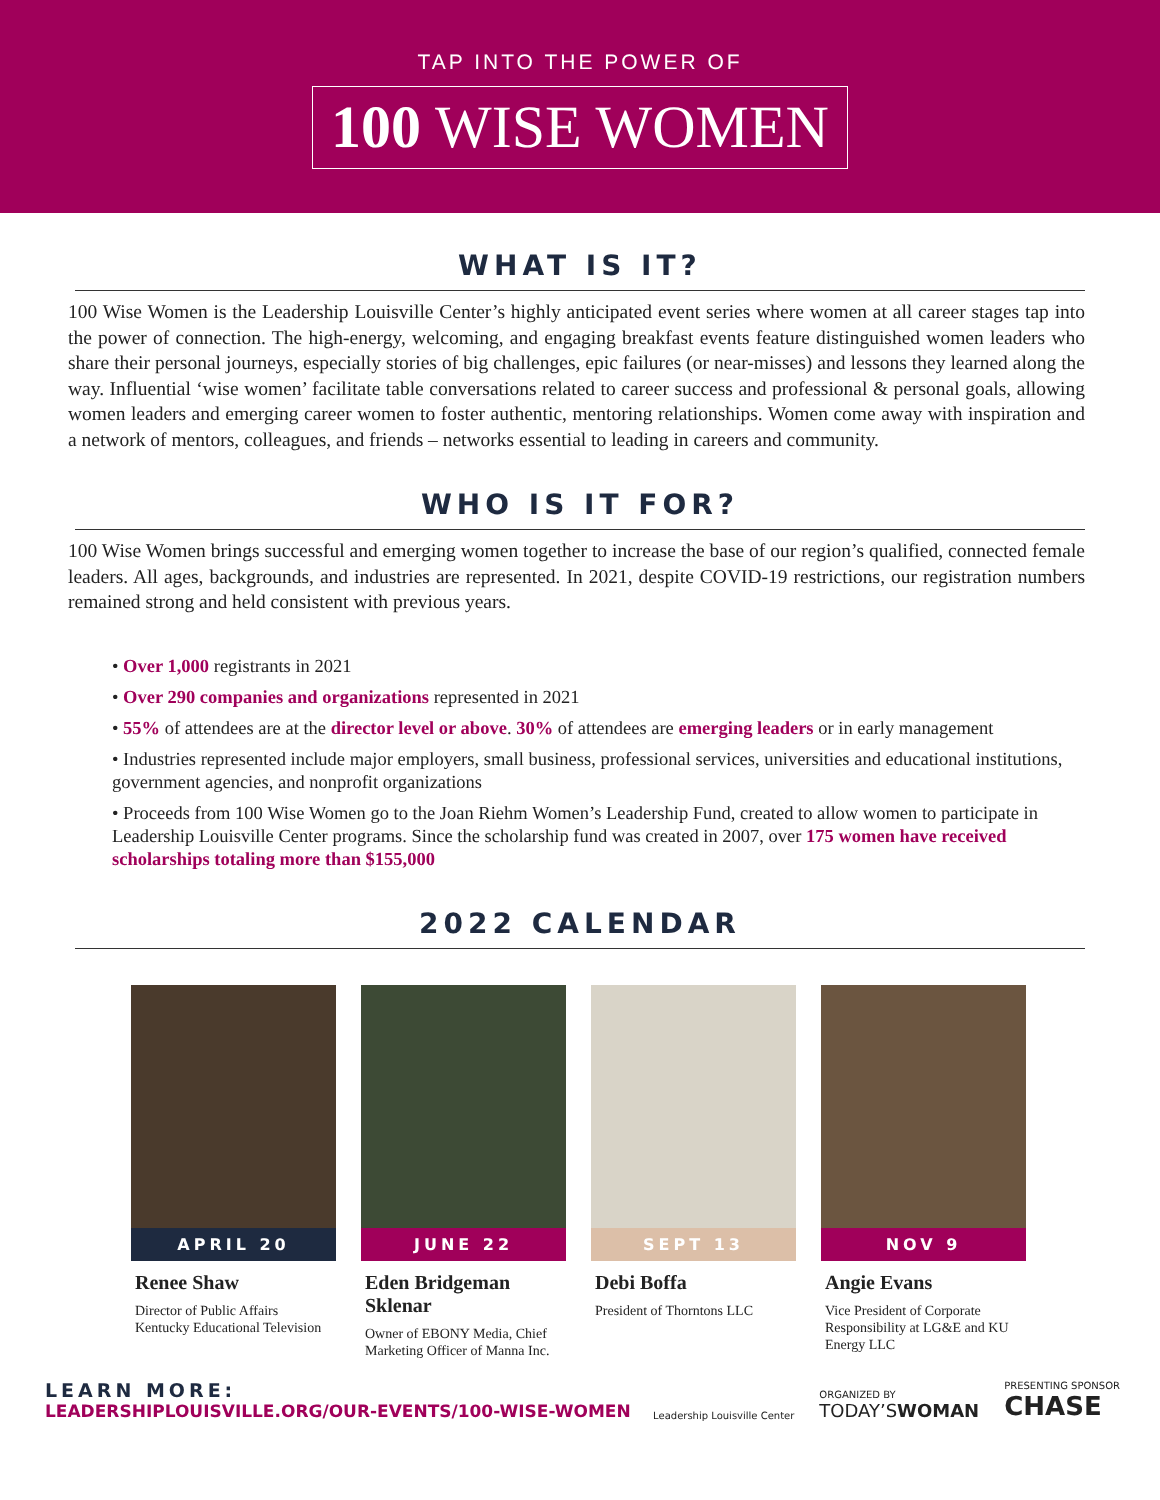TAP INTO THE POWER OF
100 WISE WOMEN
WHAT IS IT?
100 Wise Women is the Leadership Louisville Center’s highly anticipated event series where women at all career stages tap into the power of connection. The high-energy, welcoming, and engaging breakfast events feature distinguished women leaders who share their personal journeys, especially stories of big challenges, epic failures (or near-misses) and lessons they learned along the way. Influential ‘wise women’ facilitate table conversations related to career success and professional & personal goals, allowing women leaders and emerging career women to foster authentic, mentoring relationships. Women come away with inspiration and a network of mentors, colleagues, and friends – networks essential to leading in careers and community.
WHO IS IT FOR?
100 Wise Women brings successful and emerging women together to increase the base of our region’s qualified, connected female leaders. All ages, backgrounds, and industries are represented. In 2021, despite COVID-19 restrictions, our registration numbers remained strong and held consistent with previous years.
• Over 1,000 registrants in 2021
• Over 290 companies and organizations represented in 2021
• 55% of attendees are at the director level or above. 30% of attendees are emerging leaders or in early management
• Industries represented include major employers, small business, professional services, universities and educational institutions, government agencies, and nonprofit organizations
• Proceeds from 100 Wise Women go to the Joan Riehm Women’s Leadership Fund, created to allow women to participate in Leadership Louisville Center programs. Since the scholarship fund was created in 2007, over 175 women have received scholarships totaling more than $155,000
2022 CALENDAR
APRIL 20
Renee Shaw
Director of Public Affairs Kentucky Educational Television
JUNE 22
Eden Bridgeman Sklenar
Owner of EBONY Media, Chief Marketing Officer of Manna Inc.
SEPT 13
Debi Boffa
President of Thorntons LLC
NOV 9
Angie Evans
Vice President of Corporate Responsibility at LG&E and KU Energy LLC
LEARN MORE:
LEADERSHIPLOUISVILLE.ORG/OUR-EVENTS/100-WISE-WOMEN
Leadership Louisville Center
ORGANIZED BY
TODAY’SWOMAN
PRESENTING SPONSOR
CHASE